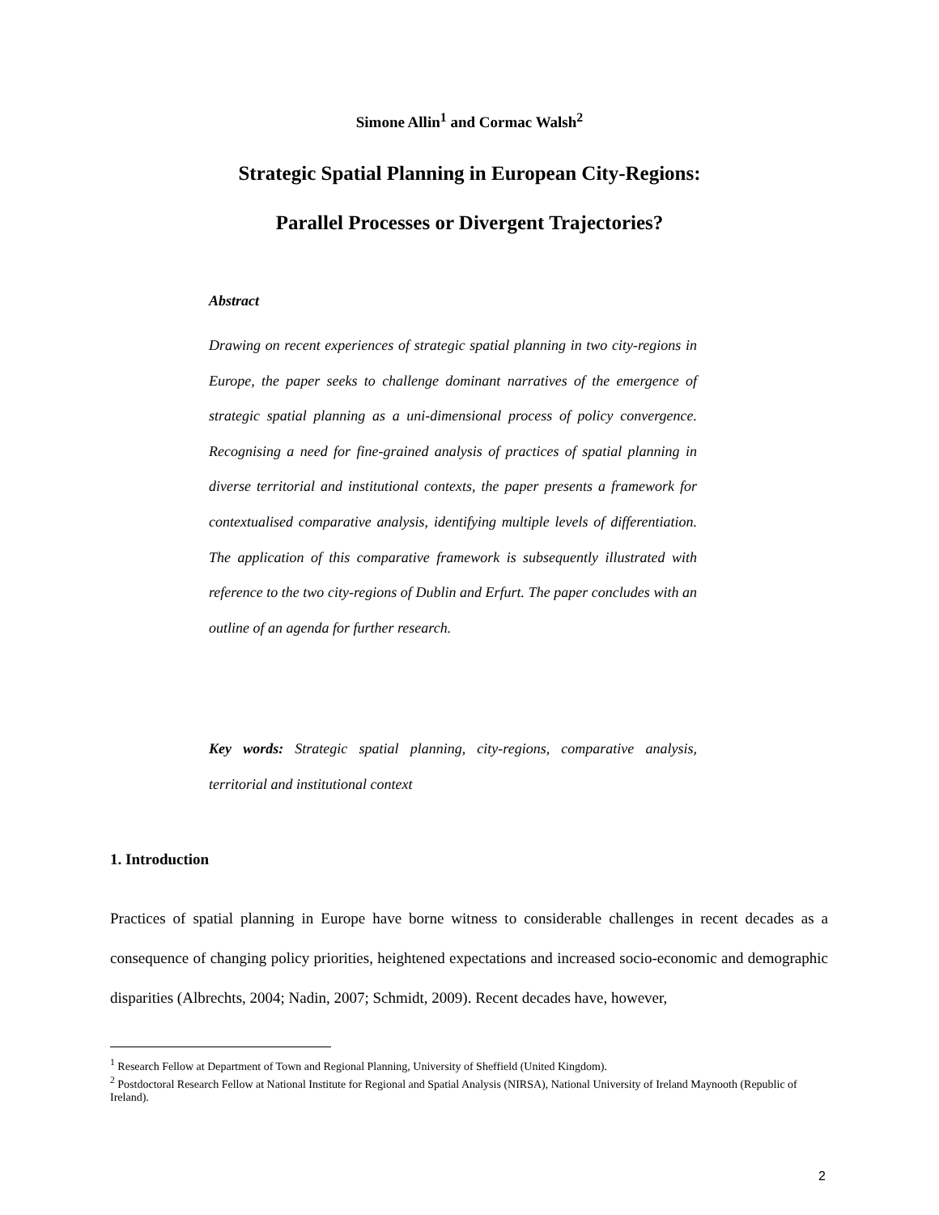Simone Allin<sup>1</sup> and Cormac Walsh<sup>2</sup>
Strategic Spatial Planning in European City-Regions:
Parallel Processes or Divergent Trajectories?
Abstract
Drawing on recent experiences of strategic spatial planning in two city-regions in Europe, the paper seeks to challenge dominant narratives of the emergence of strategic spatial planning as a uni-dimensional process of policy convergence. Recognising a need for fine-grained analysis of practices of spatial planning in diverse territorial and institutional contexts, the paper presents a framework for contextualised comparative analysis, identifying multiple levels of differentiation. The application of this comparative framework is subsequently illustrated with reference to the two city-regions of Dublin and Erfurt. The paper concludes with an outline of an agenda for further research.
Key words: Strategic spatial planning, city-regions, comparative analysis, territorial and institutional context
1. Introduction
Practices of spatial planning in Europe have borne witness to considerable challenges in recent decades as a consequence of changing policy priorities, heightened expectations and increased socio-economic and demographic disparities (Albrechts, 2004; Nadin, 2007; Schmidt, 2009). Recent decades have, however,
<sup>1</sup> Research Fellow at Department of Town and Regional Planning, University of Sheffield (United Kingdom).
<sup>2</sup> Postdoctoral Research Fellow at National Institute for Regional and Spatial Analysis (NIRSA), National University of Ireland Maynooth (Republic of Ireland).
2